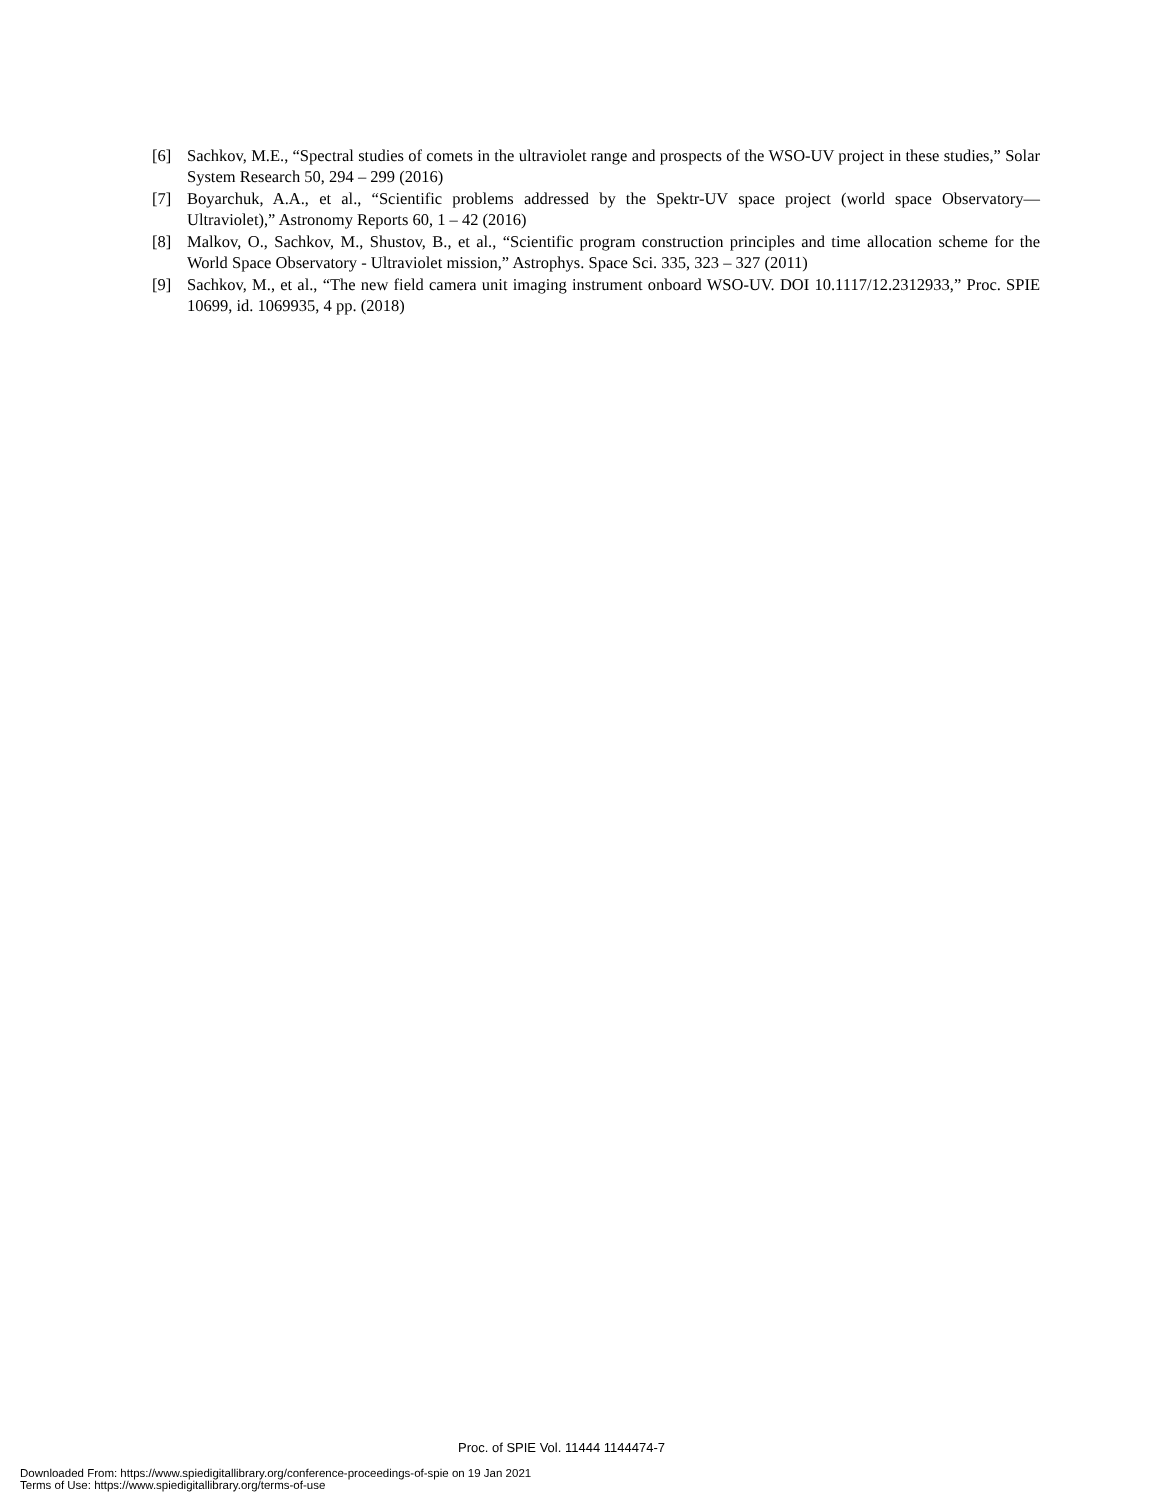[6] Sachkov, M.E., “Spectral studies of comets in the ultraviolet range and prospects of the WSO-UV project in these studies,” Solar System Research 50, 294 – 299 (2016)
[7] Boyarchuk, A.A., et al., “Scientific problems addressed by the Spektr-UV space project (world space Observatory—Ultraviolet),” Astronomy Reports 60, 1 – 42 (2016)
[8] Malkov, O., Sachkov, M., Shustov, B., et al., “Scientific program construction principles and time allocation scheme for the World Space Observatory - Ultraviolet mission,” Astrophys. Space Sci. 335, 323 – 327 (2011)
[9] Sachkov, M., et al., “The new field camera unit imaging instrument onboard WSO-UV. DOI 10.1117/12.2312933,” Proc. SPIE 10699, id. 1069935, 4 pp. (2018)
Proc. of SPIE Vol. 11444 1144474-7
Downloaded From: https://www.spiedigitallibrary.org/conference-proceedings-of-spie on 19 Jan 2021
Terms of Use: https://www.spiedigitallibrary.org/terms-of-use